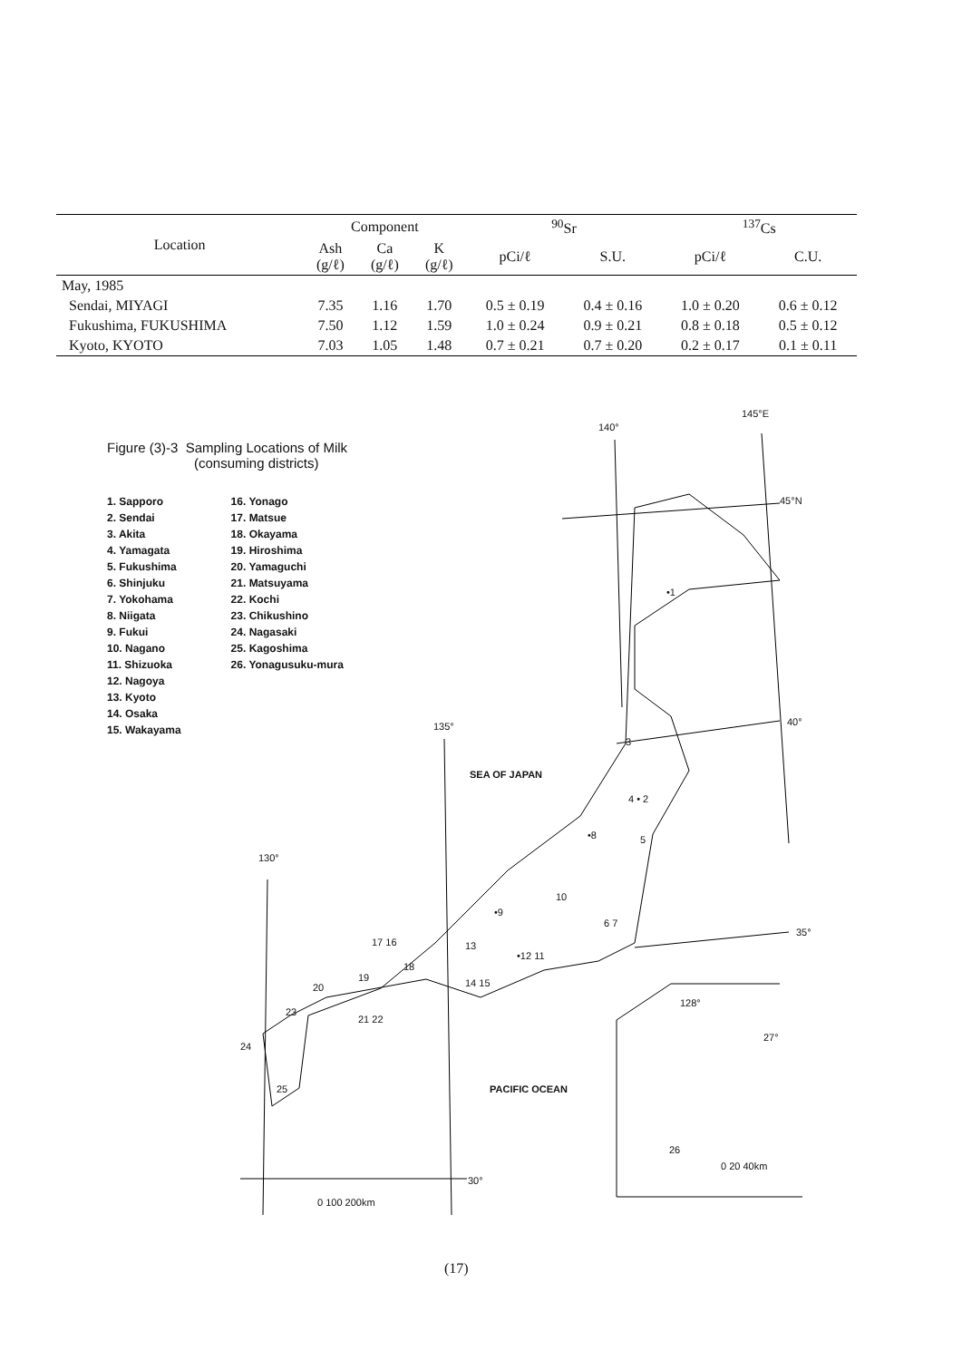| Location | Component | | | <sup>90</sup>Sr | | <sup>137</sup>Cs | |
| --- | --- | --- | --- | --- | --- | --- | --- |
| | Ash (g/ℓ) | Ca (g/ℓ) | K (g/ℓ) | pCi/ℓ | S.U. | pCi/ℓ | C.U. |
| May, 1985 | | | | | | | |
| Sendai, MIYAGI | 7.35 | 1.16 | 1.70 | 0.5 ± 0.19 | 0.4 ± 0.16 | 1.0 ± 0.20 | 0.6 ± 0.12 |
| Fukushima, FUKUSHIMA | 7.50 | 1.12 | 1.59 | 1.0 ± 0.24 | 0.9 ± 0.21 | 0.8 ± 0.18 | 0.5 ± 0.12 |
| Kyoto, KYOTO | 7.03 | 1.05 | 1.48 | 0.7 ± 0.21 | 0.7 ± 0.20 | 0.2 ± 0.17 | 0.1 ± 0.11 |
Figure (3)-3 Sampling Locations of Milk
(consuming districts)
1. Sapporo
2. Sendai
3. Akita
4. Yamagata
5. Fukushima
6. Shinjuku
7. Yokohama
8. Niigata
9. Fukui
10. Nagano
11. Shizuoka
12. Nagoya
13. Kyoto
14. Osaka
15. Wakayama
16. Yonago
17. Matsue
18. Okayama
19. Hiroshima
20. Yamaguchi
21. Matsuyama
22. Kochi
23. Chikushino
24. Nagasaki
25. Kagoshima
26. Yonagusuku-mura
140°
145°E
45°N
40°
135°
130°
35°
30°
SEA OF JAPAN
PACIFIC OCEAN
128°
27°
0 20 40km
0 100 200km
•1
3
4 • 2
5
•8
10
•9
6 7
13
•12 11
17 16
18
19
20 14 15
23
21 22
24
25
26
(17)